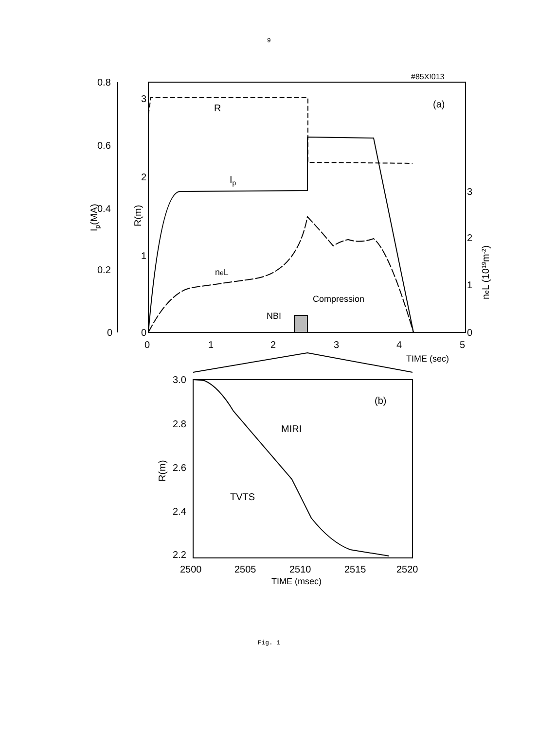9
#85X!013
0.8
0.6
0.4
0.2
0
3
2
1
0
3
2
1
0
Ip(MA)
R(m)
neL (1019m-2)
0
1
2
3
4
5
TIME (sec)
(a)
R
Ip
neL
NBI
Compression
3.0
2.8
2.6
2.4
2.2
R(m)
2500
2505
2510
2515
2520
TIME (msec)
(b)
MIRI
TVTS
Fig. 1